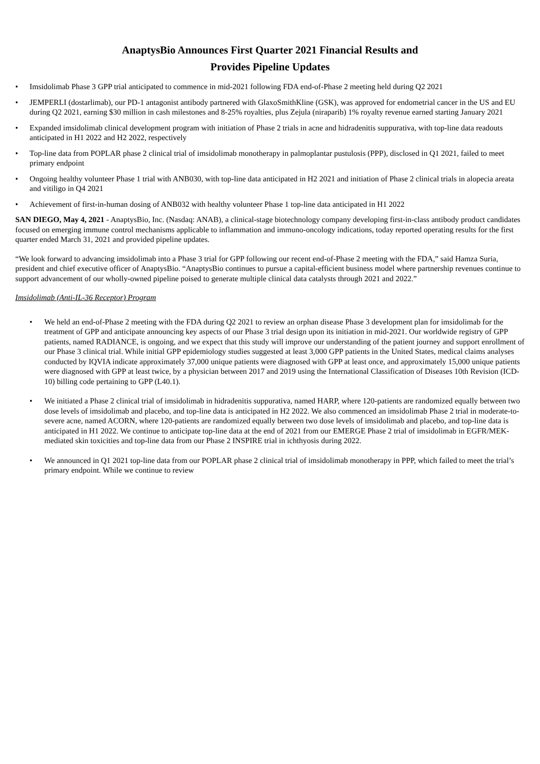AnaptysBio Announces First Quarter 2021 Financial Results and
Provides Pipeline Updates
• Imsidolimab Phase 3 GPP trial anticipated to commence in mid-2021 following FDA end-of-Phase 2 meeting held during Q2 2021
• JEMPERLI (dostarlimab), our PD-1 antagonist antibody partnered with GlaxoSmithKline (GSK), was approved for endometrial cancer in the US and EU during Q2 2021, earning $30 million in cash milestones and 8-25% royalties, plus Zejula (niraparib) 1% royalty revenue earned starting January 2021
• Expanded imsidolimab clinical development program with initiation of Phase 2 trials in acne and hidradenitis suppurativa, with top-line data readouts anticipated in H1 2022 and H2 2022, respectively
• Top-line data from POPLAR phase 2 clinical trial of imsidolimab monotherapy in palmoplantar pustulosis (PPP), disclosed in Q1 2021, failed to meet primary endpoint
• Ongoing healthy volunteer Phase 1 trial with ANB030, with top-line data anticipated in H2 2021 and initiation of Phase 2 clinical trials in alopecia areata and vitiligo in Q4 2021
• Achievement of first-in-human dosing of ANB032 with healthy volunteer Phase 1 top-line data anticipated in H1 2022
SAN DIEGO, May 4, 2021 - AnaptysBio, Inc. (Nasdaq: ANAB), a clinical-stage biotechnology company developing first-in-class antibody product candidates focused on emerging immune control mechanisms applicable to inflammation and immuno-oncology indications, today reported operating results for the first quarter ended March 31, 2021 and provided pipeline updates.
“We look forward to advancing imsidolimab into a Phase 3 trial for GPP following our recent end-of-Phase 2 meeting with the FDA,” said Hamza Suria, president and chief executive officer of AnaptysBio. “AnaptysBio continues to pursue a capital-efficient business model where partnership revenues continue to support advancement of our wholly-owned pipeline poised to generate multiple clinical data catalysts through 2021 and 2022.”
Imsidolimab (Anti-IL-36 Receptor) Program
• We held an end-of-Phase 2 meeting with the FDA during Q2 2021 to review an orphan disease Phase 3 development plan for imsidolimab for the treatment of GPP and anticipate announcing key aspects of our Phase 3 trial design upon its initiation in mid-2021. Our worldwide registry of GPP patients, named RADIANCE, is ongoing, and we expect that this study will improve our understanding of the patient journey and support enrollment of our Phase 3 clinical trial. While initial GPP epidemiology studies suggested at least 3,000 GPP patients in the United States, medical claims analyses conducted by IQVIA indicate approximately 37,000 unique patients were diagnosed with GPP at least once, and approximately 15,000 unique patients were diagnosed with GPP at least twice, by a physician between 2017 and 2019 using the International Classification of Diseases 10th Revision (ICD-10) billing code pertaining to GPP (L40.1).
• We initiated a Phase 2 clinical trial of imsidolimab in hidradenitis suppurativa, named HARP, where 120-patients are randomized equally between two dose levels of imsidolimab and placebo, and top-line data is anticipated in H2 2022. We also commenced an imsidolimab Phase 2 trial in moderate-to-severe acne, named ACORN, where 120-patients are randomized equally between two dose levels of imsidolimab and placebo, and top-line data is anticipated in H1 2022. We continue to anticipate top-line data at the end of 2021 from our EMERGE Phase 2 trial of imsidolimab in EGFR/MEK-mediated skin toxicities and top-line data from our Phase 2 INSPIRE trial in ichthyosis during 2022.
• We announced in Q1 2021 top-line data from our POPLAR phase 2 clinical trial of imsidolimab monotherapy in PPP, which failed to meet the trial’s primary endpoint. While we continue to review